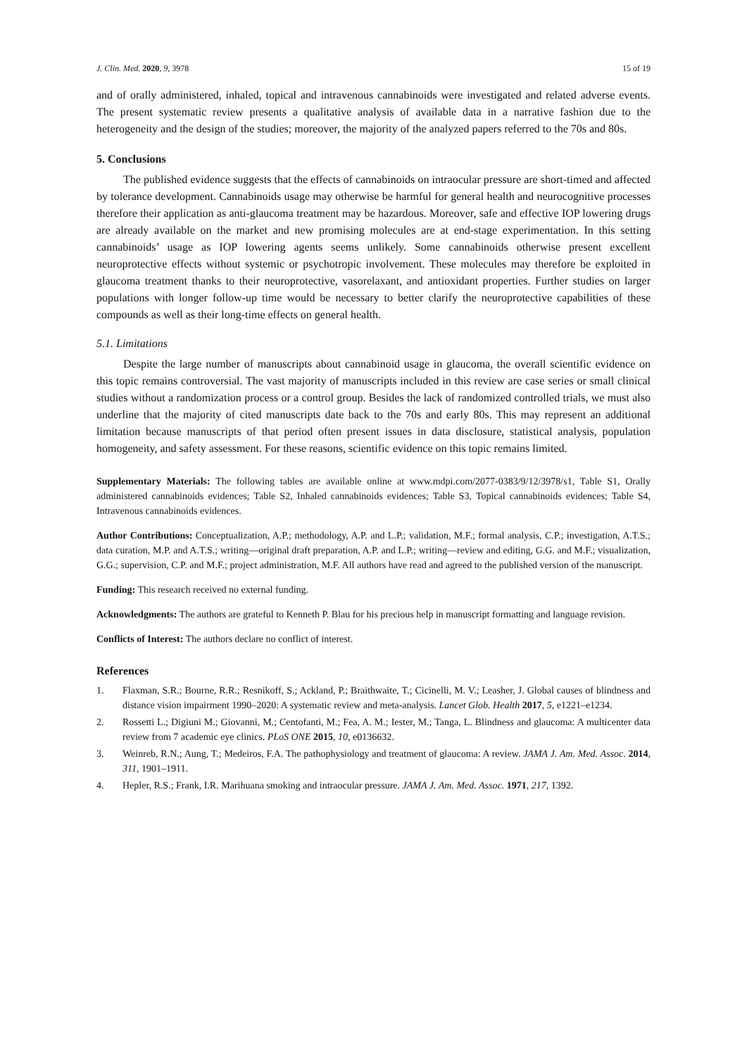J. Clin. Med. 2020, 9, 3978 15 of 19
and of orally administered, inhaled, topical and intravenous cannabinoids were investigated and related adverse events. The present systematic review presents a qualitative analysis of available data in a narrative fashion due to the heterogeneity and the design of the studies; moreover, the majority of the analyzed papers referred to the 70s and 80s.
5. Conclusions
The published evidence suggests that the effects of cannabinoids on intraocular pressure are short-timed and affected by tolerance development. Cannabinoids usage may otherwise be harmful for general health and neurocognitive processes therefore their application as anti-glaucoma treatment may be hazardous. Moreover, safe and effective IOP lowering drugs are already available on the market and new promising molecules are at end-stage experimentation. In this setting cannabinoids’ usage as IOP lowering agents seems unlikely. Some cannabinoids otherwise present excellent neuroprotective effects without systemic or psychotropic involvement. These molecules may therefore be exploited in glaucoma treatment thanks to their neuroprotective, vasorelaxant, and antioxidant properties. Further studies on larger populations with longer follow-up time would be necessary to better clarify the neuroprotective capabilities of these compounds as well as their long-time effects on general health.
5.1. Limitations
Despite the large number of manuscripts about cannabinoid usage in glaucoma, the overall scientific evidence on this topic remains controversial. The vast majority of manuscripts included in this review are case series or small clinical studies without a randomization process or a control group. Besides the lack of randomized controlled trials, we must also underline that the majority of cited manuscripts date back to the 70s and early 80s. This may represent an additional limitation because manuscripts of that period often present issues in data disclosure, statistical analysis, population homogeneity, and safety assessment. For these reasons, scientific evidence on this topic remains limited.
Supplementary Materials: The following tables are available online at www.mdpi.com/2077-0383/9/12/3978/s1, Table S1, Orally administered cannabinoids evidences; Table S2, Inhaled cannabinoids evidences; Table S3, Topical cannabinoids evidences; Table S4, Intravenous cannabinoids evidences.
Author Contributions: Conceptualization, A.P.; methodology, A.P. and L.P.; validation, M.F.; formal analysis, C.P.; investigation, A.T.S.; data curation, M.P. and A.T.S.; writing—original draft preparation, A.P. and L.P.; writing—review and editing, G.G. and M.F.; visualization, G.G.; supervision, C.P. and M.F.; project administration, M.F. All authors have read and agreed to the published version of the manuscript.
Funding: This research received no external funding.
Acknowledgments: The authors are grateful to Kenneth P. Blau for his precious help in manuscript formatting and language revision.
Conflicts of Interest: The authors declare no conflict of interest.
References
1. Flaxman, S.R.; Bourne, R.R.; Resnikoff, S.; Ackland, P.; Braithwaite, T.; Cicinelli, M. V.; Leasher, J. Global causes of blindness and distance vision impairment 1990–2020: A systematic review and meta-analysis. Lancet Glob. Health 2017, 5, e1221–e1234.
2. Rossetti L.; Digiuni M.; Giovanni, M.; Centofanti, M.; Fea, A. M.; Iester, M.; Tanga, L. Blindness and glaucoma: A multicenter data review from 7 academic eye clinics. PLoS ONE 2015, 10, e0136632.
3. Weinreb, R.N.; Aung, T.; Medeiros, F.A. The pathophysiology and treatment of glaucoma: A review. JAMA J. Am. Med. Assoc. 2014, 311, 1901–1911.
4. Hepler, R.S.; Frank, I.R. Marihuana smoking and intraocular pressure. JAMA J. Am. Med. Assoc. 1971, 217, 1392.